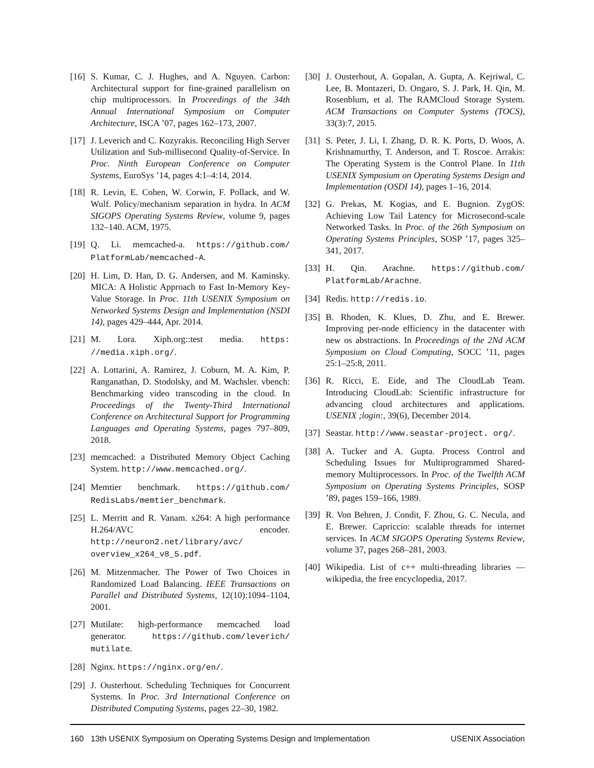[16] S. Kumar, C. J. Hughes, and A. Nguyen. Carbon: Architectural support for fine-grained parallelism on chip multiprocessors. In Proceedings of the 34th Annual International Symposium on Computer Architecture, ISCA ’07, pages 162–173, 2007.
[17] J. Leverich and C. Kozyrakis. Reconciling High Server Utilization and Sub-millisecond Quality-of-Service. In Proc. Ninth European Conference on Computer Systems, EuroSys ’14, pages 4:1–4:14, 2014.
[18] R. Levin, E. Cohen, W. Corwin, F. Pollack, and W. Wulf. Policy/mechanism separation in hydra. In ACM SIGOPS Operating Systems Review, volume 9, pages 132–140. ACM, 1975.
[19] Q. Li. memcached-a. https://github.com/ PlatformLab/memcached-A.
[20] H. Lim, D. Han, D. G. Andersen, and M. Kaminsky. MICA: A Holistic Approach to Fast In-Memory Key-Value Storage. In Proc. 11th USENIX Symposium on Networked Systems Design and Implementation (NSDI 14), pages 429–444, Apr. 2014.
[21] M. Lora. Xiph.org::test media. https: //media.xiph.org/.
[22] A. Lottarini, A. Ramirez, J. Coburn, M. A. Kim, P. Ranganathan, D. Stodolsky, and M. Wachsler. vbench: Benchmarking video transcoding in the cloud. In Proceedings of the Twenty-Third International Conference on Architectural Support for Programming Languages and Operating Systems, pages 797–809, 2018.
[23] memcached: a Distributed Memory Object Caching System. http://www.memcached.org/.
[24] Memtier benchmark. https://github.com/ RedisLabs/memtier_benchmark.
[25] L. Merritt and R. Vanam. x264: A high performance H.264/AVC encoder. http://neuron2.net/library/avc/ overview_x264_v8_5.pdf.
[26] M. Mitzenmacher. The Power of Two Choices in Randomized Load Balancing. IEEE Transactions on Parallel and Distributed Systems, 12(10):1094–1104, 2001.
[27] Mutilate: high-performance memcached load generator. https://github.com/leverich/ mutilate.
[28] Nginx. https://nginx.org/en/.
[29] J. Ousterhout. Scheduling Techniques for Concurrent Systems. In Proc. 3rd International Conference on Distributed Computing Systems, pages 22–30, 1982.
[30] J. Ousterhout, A. Gopalan, A. Gupta, A. Kejriwal, C. Lee, B. Montazeri, D. Ongaro, S. J. Park, H. Qin, M. Rosenblum, et al. The RAMCloud Storage System. ACM Transactions on Computer Systems (TOCS), 33(3):7, 2015.
[31] S. Peter, J. Li, I. Zhang, D. R. K. Ports, D. Woos, A. Krishnamurthy, T. Anderson, and T. Roscoe. Arrakis: The Operating System is the Control Plane. In 11th USENIX Symposium on Operating Systems Design and Implementation (OSDI 14), pages 1–16, 2014.
[32] G. Prekas, M. Kogias, and E. Bugnion. ZygOS: Achieving Low Tail Latency for Microsecond-scale Networked Tasks. In Proc. of the 26th Symposium on Operating Systems Principles, SOSP ’17, pages 325–341, 2017.
[33] H. Qin. Arachne. https://github.com/ PlatformLab/Arachne.
[34] Redis. http://redis.io.
[35] B. Rhoden, K. Klues, D. Zhu, and E. Brewer. Improving per-node efficiency in the datacenter with new os abstractions. In Proceedings of the 2Nd ACM Symposium on Cloud Computing, SOCC ’11, pages 25:1–25:8, 2011.
[36] R. Ricci, E. Eide, and The CloudLab Team. Introducing CloudLab: Scientific infrastructure for advancing cloud architectures and applications. USENIX ;login:, 39(6), December 2014.
[37] Seastar. http://www.seastar-project. org/.
[38] A. Tucker and A. Gupta. Process Control and Scheduling Issues for Multiprogrammed Shared-memory Multiprocessors. In Proc. of the Twelfth ACM Symposium on Operating Systems Principles, SOSP ’89, pages 159–166, 1989.
[39] R. Von Behren, J. Condit, F. Zhou, G. C. Necula, and E. Brewer. Capriccio: scalable threads for internet services. In ACM SIGOPS Operating Systems Review, volume 37, pages 268–281, 2003.
[40] Wikipedia. List of c++ multi-threading libraries — wikipedia, the free encyclopedia, 2017.
160 13th USENIX Symposium on Operating Systems Design and Implementation USENIX Association